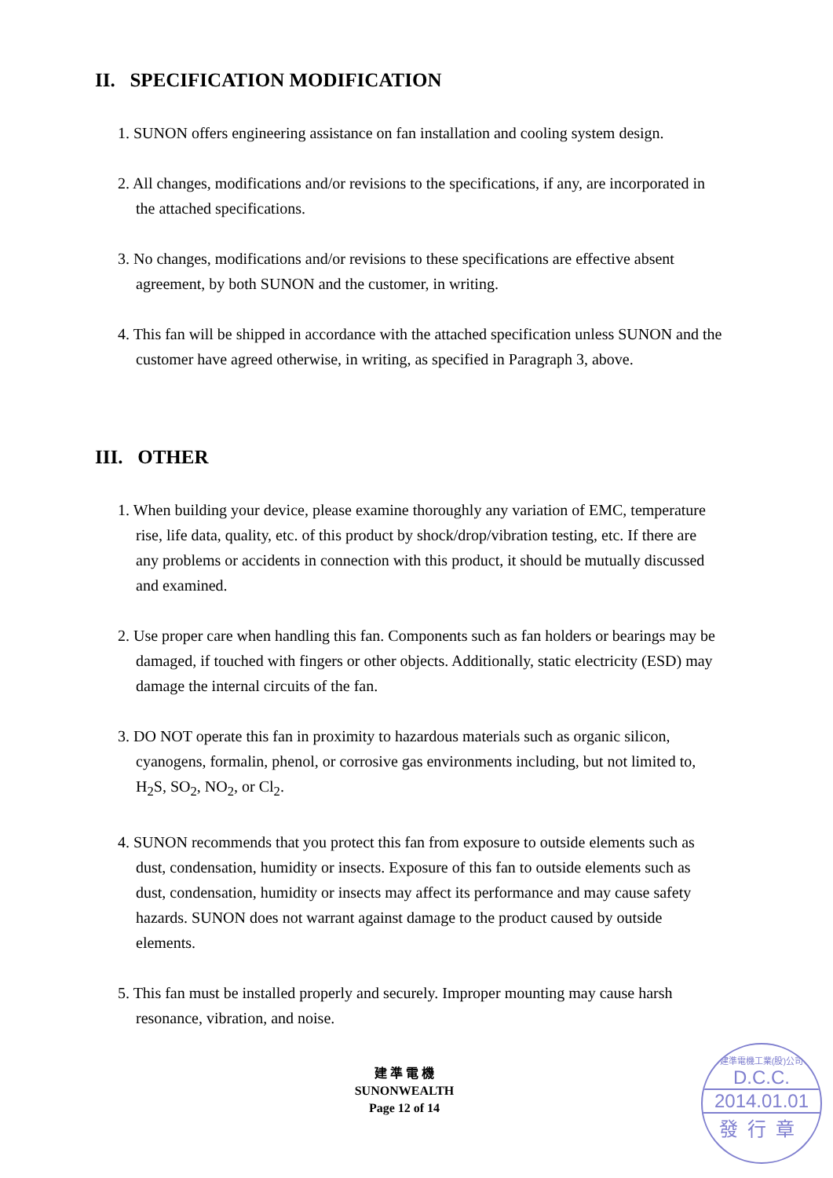II. SPECIFICATION MODIFICATION
1. SUNON offers engineering assistance on fan installation and cooling system design.
2. All changes, modifications and/or revisions to the specifications, if any, are incorporated in the attached specifications.
3. No changes, modifications and/or revisions to these specifications are effective absent agreement, by both SUNON and the customer, in writing.
4. This fan will be shipped in accordance with the attached specification unless SUNON and the customer have agreed otherwise, in writing, as specified in Paragraph 3, above.
III. OTHER
1. When building your device, please examine thoroughly any variation of EMC, temperature rise, life data, quality, etc. of this product by shock/drop/vibration testing, etc. If there are any problems or accidents in connection with this product, it should be mutually discussed and examined.
2. Use proper care when handling this fan. Components such as fan holders or bearings may be damaged, if touched with fingers or other objects. Additionally, static electricity (ESD) may damage the internal circuits of the fan.
3. DO NOT operate this fan in proximity to hazardous materials such as organic silicon, cyanogens, formalin, phenol, or corrosive gas environments including, but not limited to, H<sub>2</sub>S, SO<sub>2</sub>, NO<sub>2</sub>, or Cl<sub>2</sub>.
4. SUNON recommends that you protect this fan from exposure to outside elements such as dust, condensation, humidity or insects. Exposure of this fan to outside elements such as dust, condensation, humidity or insects may affect its performance and may cause safety hazards. SUNON does not warrant against damage to the product caused by outside elements.
5. This fan must be installed properly and securely. Improper mounting may cause harsh resonance, vibration, and noise.
建 準 電 機
SUNONWEALTH
Page 12 of 14
建準電機工業(股)公司
D.C.C.
2014.01.01
發行章